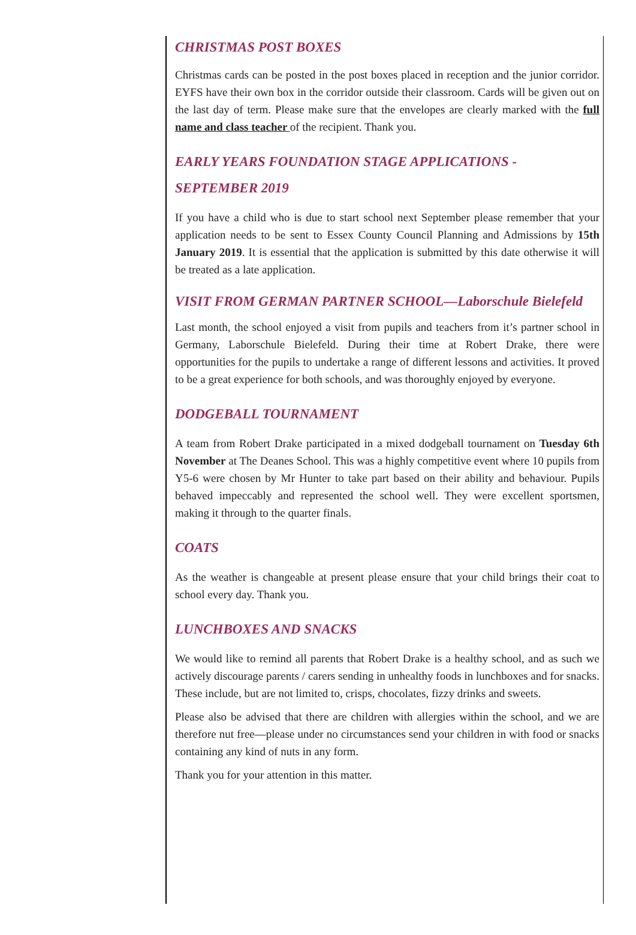CHRISTMAS POST BOXES
Christmas cards can be posted in the post boxes placed in reception and the junior corridor. EYFS have their own box in the corridor outside their classroom. Cards will be given out on the last day of term. Please make sure that the envelopes are clearly marked with the full name and class teacher of the recipient. Thank you.
EARLY YEARS FOUNDATION STAGE APPLICATIONS - SEPTEMBER 2019
If you have a child who is due to start school next September please remember that your application needs to be sent to Essex County Council Planning and Admissions by 15th January 2019. It is essential that the application is submitted by this date otherwise it will be treated as a late application.
VISIT FROM GERMAN PARTNER SCHOOL—Laborschule Bielefeld
Last month, the school enjoyed a visit from pupils and teachers from it’s partner school in Germany, Laborschule Bielefeld. During their time at Robert Drake, there were opportunities for the pupils to undertake a range of different lessons and activities. It proved to be a great experience for both schools, and was thoroughly enjoyed by everyone.
DODGEBALL TOURNAMENT
A team from Robert Drake participated in a mixed dodgeball tournament on Tuesday 6th November at The Deanes School. This was a highly competitive event where 10 pupils from Y5-6 were chosen by Mr Hunter to take part based on their ability and behaviour. Pupils behaved impeccably and represented the school well. They were excellent sportsmen, making it through to the quarter finals.
COATS
As the weather is changeable at present please ensure that your child brings their coat to school every day. Thank you.
LUNCHBOXES AND SNACKS
We would like to remind all parents that Robert Drake is a healthy school, and as such we actively discourage parents / carers sending in unhealthy foods in lunchboxes and for snacks. These include, but are not limited to, crisps, chocolates, fizzy drinks and sweets.
Please also be advised that there are children with allergies within the school, and we are therefore nut free—please under no circumstances send your children in with food or snacks containing any kind of nuts in any form.
Thank you for your attention in this matter.